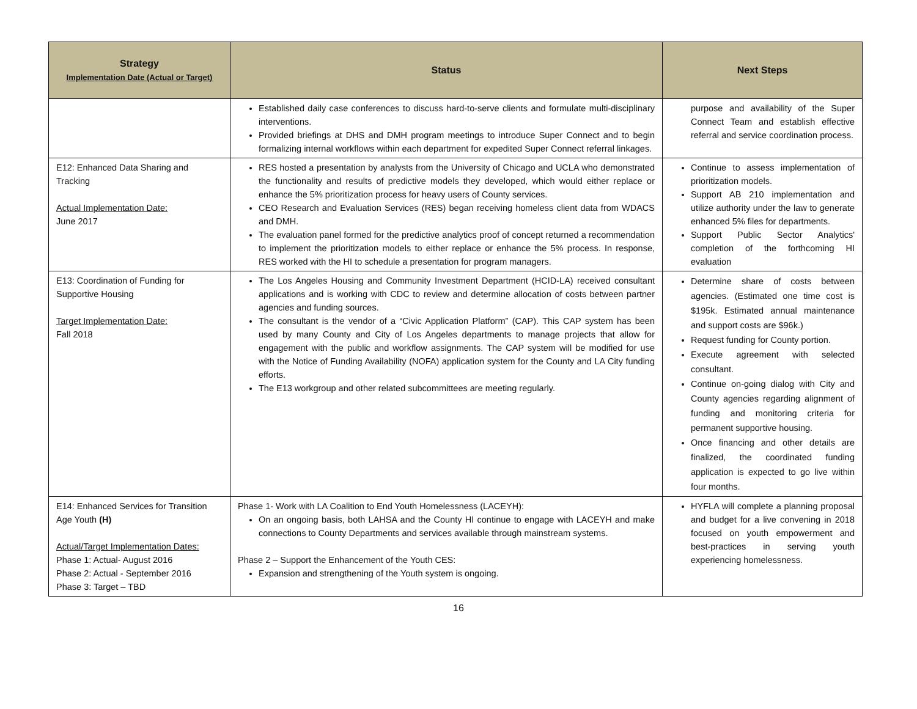| Strategy Implementation Date (Actual or Target) | Status | Next Steps |
| --- | --- | --- |
| | Established daily case conferences to discuss hard-to-serve clients and formulate multi-disciplinary interventions. Provided briefings at DHS and DMH program meetings to introduce Super Connect and to begin formalizing internal workflows within each department for expedited Super Connect referral linkages. | purpose and availability of the Super Connect Team and establish effective referral and service coordination process. |
| E12: Enhanced Data Sharing and Tracking Actual Implementation Date: June 2017 | RES hosted a presentation by analysts from the University of Chicago and UCLA who demonstrated the functionality and results of predictive models they developed, which would either replace or enhance the 5% prioritization process for heavy users of County services. CEO Research and Evaluation Services (RES) began receiving homeless client data from WDACS and DMH. The evaluation panel formed for the predictive analytics proof of concept returned a recommendation to implement the prioritization models to either replace or enhance the 5% process. In response, RES worked with the HI to schedule a presentation for program managers. | Continue to assess implementation of prioritization models. Support AB 210 implementation and utilize authority under the law to generate enhanced 5% files for departments. Support Public Sector Analytics' completion of the forthcoming HI evaluation |
| E13: Coordination of Funding for Supportive Housing Target Implementation Date: Fall 2018 | The Los Angeles Housing and Community Investment Department (HCID-LA) received consultant applications and is working with CDC to review and determine allocation of costs between partner agencies and funding sources. The consultant is the vendor of a “Civic Application Platform” (CAP). This CAP system has been used by many County and City of Los Angeles departments to manage projects that allow for engagement with the public and workflow assignments. The CAP system will be modified for use with the Notice of Funding Availability (NOFA) application system for the County and LA City funding efforts. The E13 workgroup and other related subcommittees are meeting regularly. | Determine share of costs between agencies. (Estimated one time cost is $195k. Estimated annual maintenance and support costs are $96k.) Request funding for County portion. Execute agreement with selected consultant. Continue on-going dialog with City and County agencies regarding alignment of funding and monitoring criteria for permanent supportive housing. Once financing and other details are finalized, the coordinated funding application is expected to go live within four months. |
| E14: Enhanced Services for Transition Age Youth (H) Actual/Target Implementation Dates: Phase 1: Actual- August 2016 Phase 2: Actual - September 2016 Phase 3: Target – TBD | Phase 1- Work with LA Coalition to End Youth Homelessness (LACEYH): On an ongoing basis, both LAHSA and the County HI continue to engage with LACEYH and make connections to County Departments and services available through mainstream systems. Phase 2 – Support the Enhancement of the Youth CES: Expansion and strengthening of the Youth system is ongoing. | HYFLA will complete a planning proposal and budget for a live convening in 2018 focused on youth empowerment and best-practices in serving youth experiencing homelessness. |
16